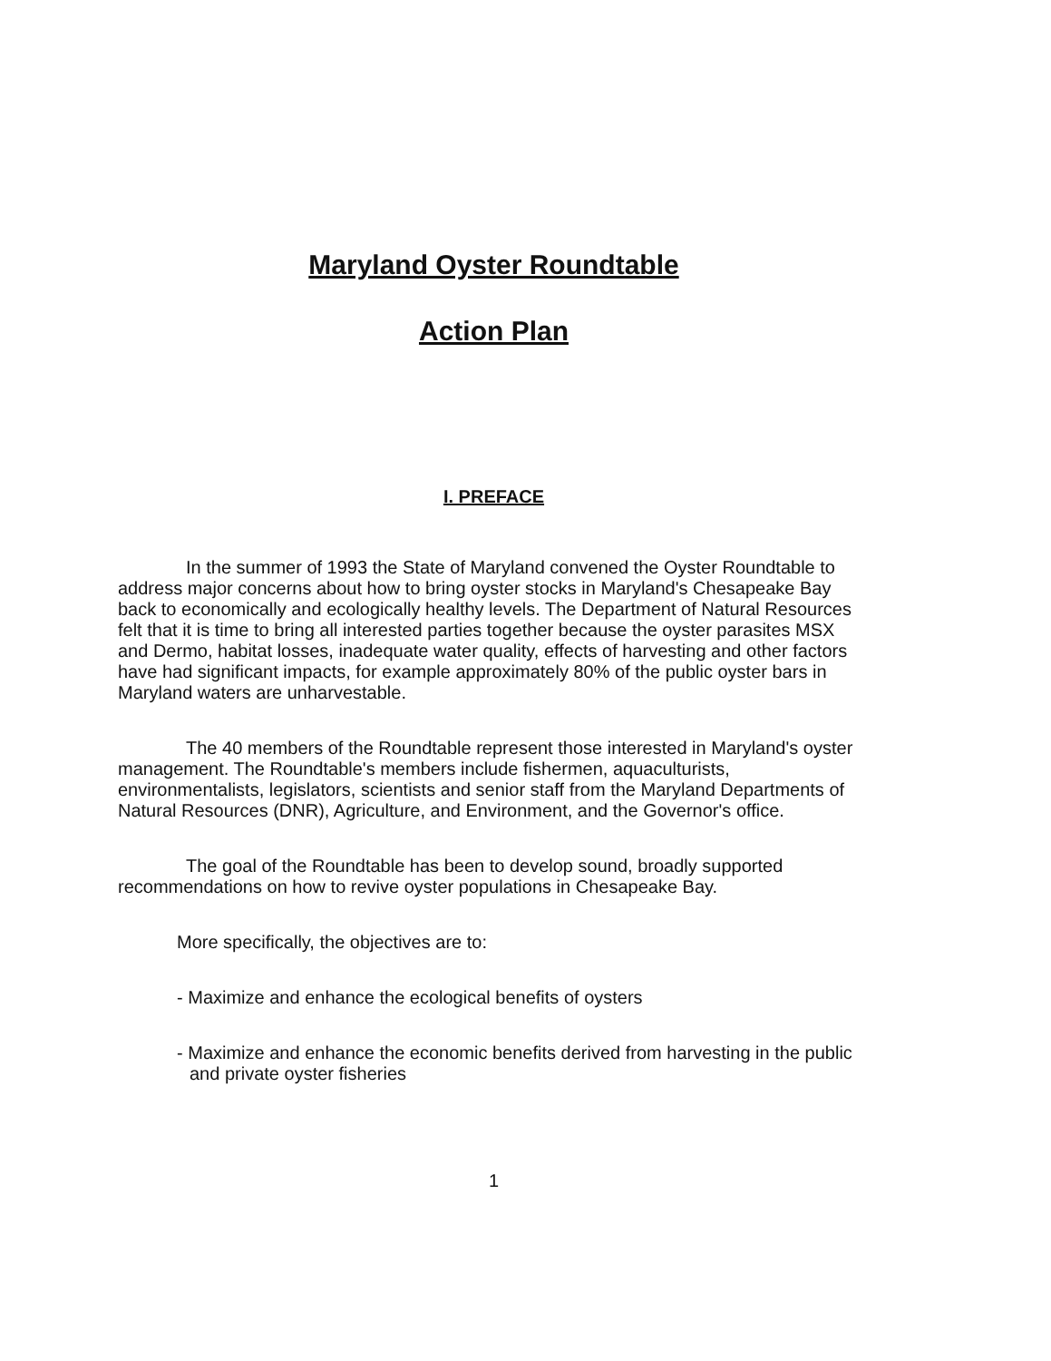Maryland Oyster Roundtable
Action Plan
I. PREFACE
In the summer of 1993 the State of Maryland convened the Oyster Roundtable to address major concerns about how to bring oyster stocks in Maryland's Chesapeake Bay back to economically and ecologically healthy levels. The Department of Natural Resources felt that it is time to bring all interested parties together because the oyster parasites MSX and Dermo, habitat losses, inadequate water quality, effects of harvesting and other factors have had significant impacts, for example approximately 80% of the public oyster bars in Maryland waters are unharvestable.
The 40 members of the Roundtable represent those interested in Maryland's oyster management. The Roundtable's members include fishermen, aquaculturists, environmentalists, legislators, scientists and senior staff from the Maryland Departments of Natural Resources (DNR), Agriculture, and Environment, and the Governor's office.
The goal of the Roundtable has been to develop sound, broadly supported recommendations on how to revive oyster populations in Chesapeake Bay.
More specifically, the objectives are to:
- Maximize and enhance the ecological benefits of oysters
- Maximize and enhance the economic benefits derived from harvesting in the public and private oyster fisheries
1